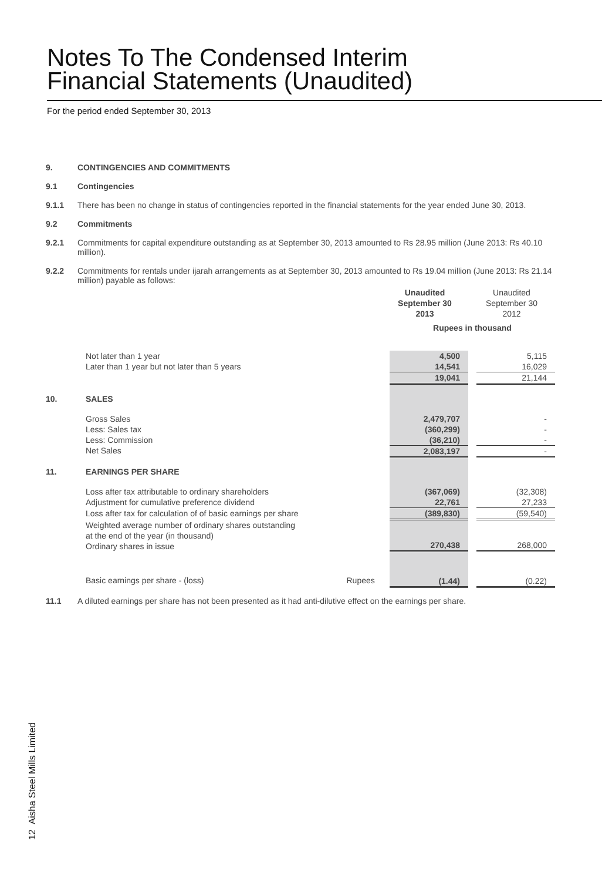Notes To The Condensed Interim
Financial Statements (Unaudited)
For the period ended September 30, 2013
9. CONTINGENCIES AND COMMITMENTS
9.1 Contingencies
9.1.1 There has been no change in status of contingencies reported in the financial statements for the year ended June 30, 2013.
9.2 Commitments
9.2.1 Commitments for capital expenditure outstanding as at September 30, 2013 amounted to Rs 28.95 million (June 2013: Rs 40.10 million).
9.2.2 Commitments for rentals under ijarah arrangements as at September 30, 2013 amounted to Rs 19.04 million (June 2013: Rs 21.14 million) payable as follows:
| | | | Unaudited September 30 2013 | | Unaudited September 30 2012 |
| | | | Rupees in thousand | | |
| | Not later than 1 year | | 4,500 | | 5,115 |
| | Later than 1 year but not later than 5 years | | 14,541 | | 16,029 |
| | | | 19,041 | | 21,144 |
| 10. | SALES | | | | |
| | Gross Sales | | 2,479,707 | | - |
| | Less: Sales tax | | (360,299) | | - |
| | Less: Commission | | (36,210) | | - |
| | Net Sales | | 2,083,197 | | - |
| 11. | EARNINGS PER SHARE | | | | |
| | Loss after tax attributable to ordinary shareholders | | (367,069) | | (32,308) |
| | Adjustment for cumulative preference dividend | | 22,761 | | 27,233 |
| | Loss after tax for calculation of of basic earnings per share | | (389,830) | | (59,540) |
| | Weighted average number of ordinary shares outstanding at the end of the year (in thousand) Ordinary shares in issue | | 270,438 | | 268,000 |
| | Basic earnings per share - (loss) | Rupees | (1.44) | | (0.22) |
11.1 A diluted earnings per share has not been presented as it had anti-dilutive effect on the earnings per share.
12 Aisha Steel Mills Limited